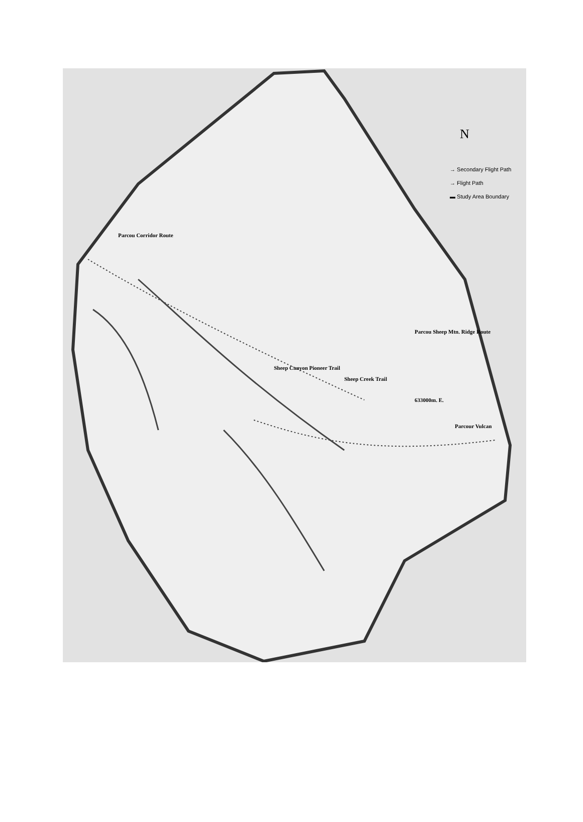→ Secondary Flight Path
→ Flight Path
▬ Study Area Boundary
N
Parcou Corridor Route
Parcou Sheep Mtn. Ridge Route
Sheep Canyon Pioneer Trail
Sheep Creek Trail
633000m. E.
Parcour Vulcan